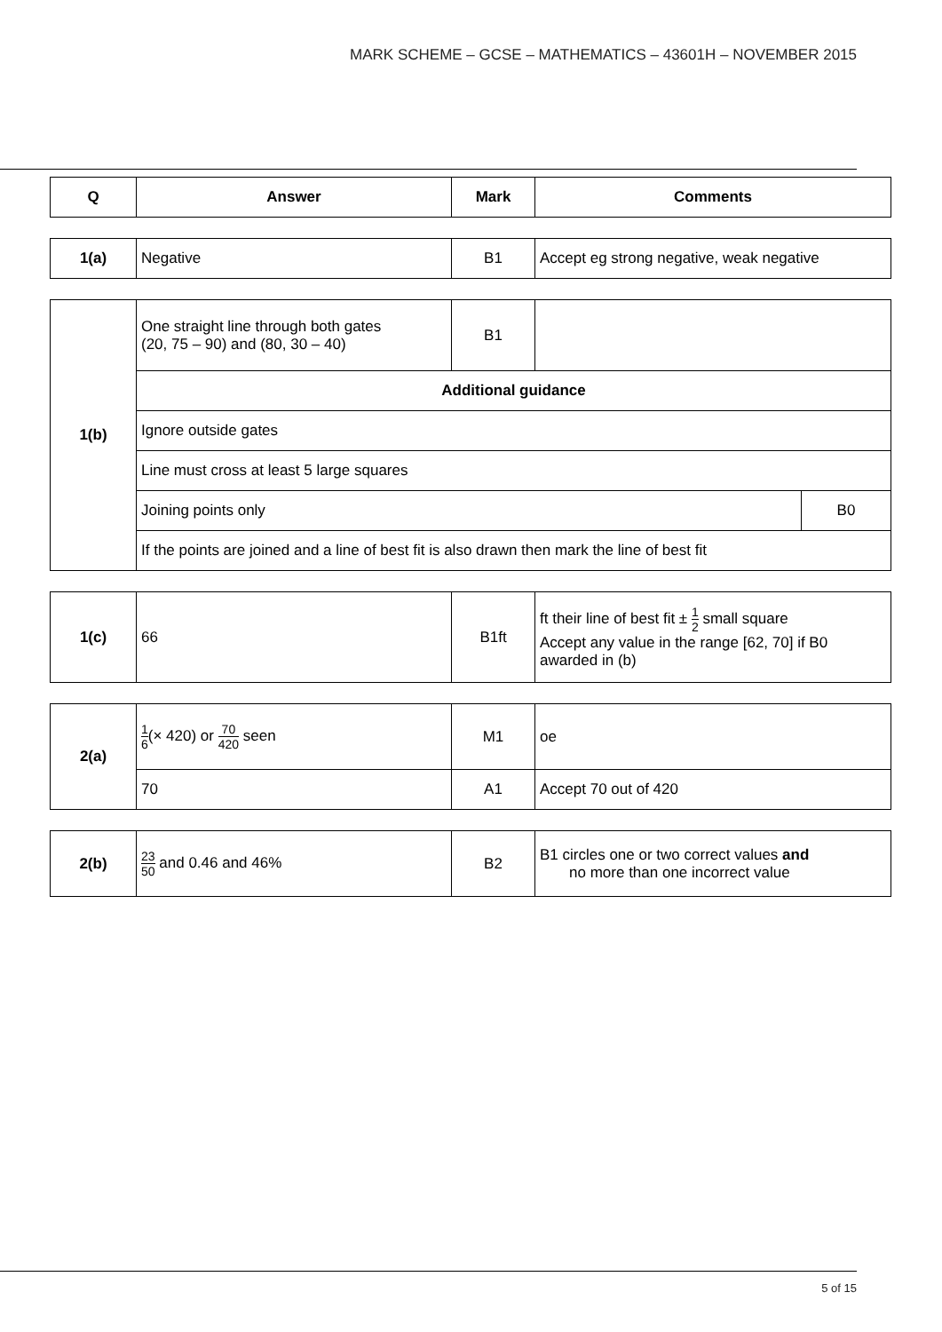MARK SCHEME – GCSE – MATHEMATICS – 43601H – NOVEMBER 2015
| Q | Answer | Mark | Comments |
| --- | --- | --- | --- |
| 1(a) | Negative | B1 | Accept eg strong negative, weak negative |
| 1(b) | One straight line through both gates (20, 75 – 90) and (80, 30 – 40) | B1 | | |
| | Additional guidance | | | |
| | Ignore outside gates | | | |
| | Line must cross at least 5 large squares | | | |
| | Joining points only | | | B0 |
| | If the points are joined and a line of best fit is also drawn then mark the line of best fit | | | |
| 1(c) | 66 | B1ft | ft their line of best fit ± 1 2 small square Accept any value in the range [62, 70] if B0 awarded in (b) |
| 2(a) | 1 6 (× 420) or 70 420 seen | M1 | oe |
| | 70 | A1 | Accept 70 out of 420 |
| 2(b) | 23 50 and 0.46 and 46% | B2 | B1 circles one or two correct values and no more than one incorrect value |
5 of 15